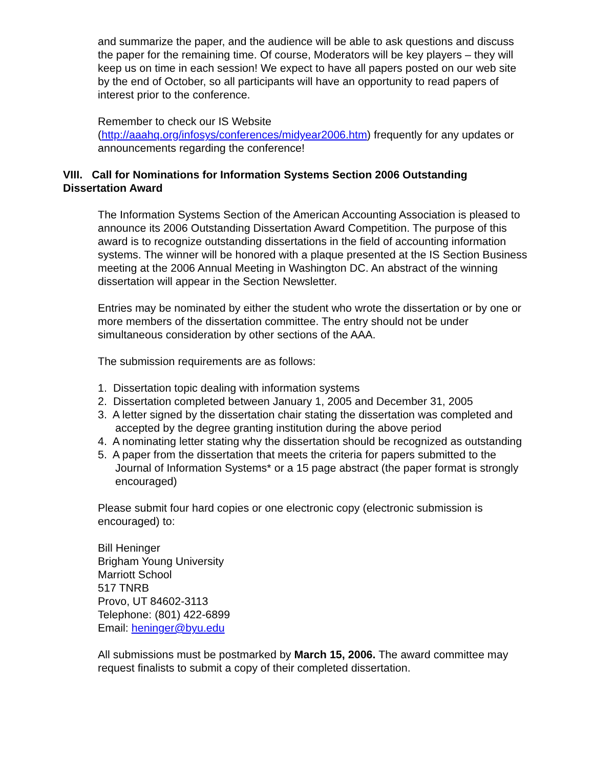and summarize the paper, and the audience will be able to ask questions and discuss the paper for the remaining time. Of course, Moderators will be key players – they will keep us on time in each session! We expect to have all papers posted on our web site by the end of October, so all participants will have an opportunity to read papers of interest prior to the conference.
Remember to check our IS Website
(http://aaahq.org/infosys/conferences/midyear2006.htm) frequently for any updates or announcements regarding the conference!
VIII. Call for Nominations for Information Systems Section 2006 Outstanding Dissertation Award
The Information Systems Section of the American Accounting Association is pleased to announce its 2006 Outstanding Dissertation Award Competition. The purpose of this award is to recognize outstanding dissertations in the field of accounting information systems. The winner will be honored with a plaque presented at the IS Section Business meeting at the 2006 Annual Meeting in Washington DC. An abstract of the winning dissertation will appear in the Section Newsletter.
Entries may be nominated by either the student who wrote the dissertation or by one or more members of the dissertation committee. The entry should not be under simultaneous consideration by other sections of the AAA.
The submission requirements are as follows:
1. Dissertation topic dealing with information systems
2. Dissertation completed between January 1, 2005 and December 31, 2005
3. A letter signed by the dissertation chair stating the dissertation was completed and accepted by the degree granting institution during the above period
4. A nominating letter stating why the dissertation should be recognized as outstanding
5. A paper from the dissertation that meets the criteria for papers submitted to the Journal of Information Systems* or a 15 page abstract (the paper format is strongly encouraged)
Please submit four hard copies or one electronic copy (electronic submission is encouraged) to:
Bill Heninger
Brigham Young University
Marriott School
517 TNRB
Provo, UT 84602-3113
Telephone: (801) 422-6899
Email: heninger@byu.edu
All submissions must be postmarked by March 15, 2006. The award committee may request finalists to submit a copy of their completed dissertation.